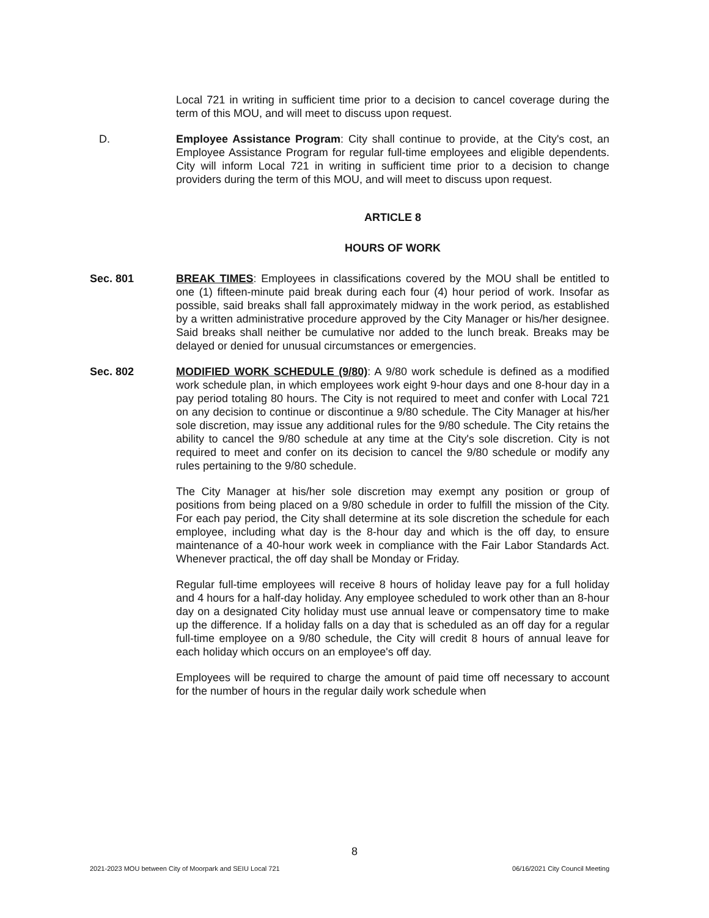Local 721 in writing in sufficient time prior to a decision to cancel coverage during the term of this MOU, and will meet to discuss upon request.
D. Employee Assistance Program: City shall continue to provide, at the City's cost, an Employee Assistance Program for regular full-time employees and eligible dependents. City will inform Local 721 in writing in sufficient time prior to a decision to change providers during the term of this MOU, and will meet to discuss upon request.
ARTICLE 8
HOURS OF WORK
Sec. 801 BREAK TIMES: Employees in classifications covered by the MOU shall be entitled to one (1) fifteen-minute paid break during each four (4) hour period of work. Insofar as possible, said breaks shall fall approximately midway in the work period, as established by a written administrative procedure approved by the City Manager or his/her designee. Said breaks shall neither be cumulative nor added to the lunch break. Breaks may be delayed or denied for unusual circumstances or emergencies.
Sec. 802 MODIFIED WORK SCHEDULE (9/80): A 9/80 work schedule is defined as a modified work schedule plan, in which employees work eight 9-hour days and one 8-hour day in a pay period totaling 80 hours. The City is not required to meet and confer with Local 721 on any decision to continue or discontinue a 9/80 schedule. The City Manager at his/her sole discretion, may issue any additional rules for the 9/80 schedule. The City retains the ability to cancel the 9/80 schedule at any time at the City's sole discretion. City is not required to meet and confer on its decision to cancel the 9/80 schedule or modify any rules pertaining to the 9/80 schedule.
The City Manager at his/her sole discretion may exempt any position or group of positions from being placed on a 9/80 schedule in order to fulfill the mission of the City. For each pay period, the City shall determine at its sole discretion the schedule for each employee, including what day is the 8-hour day and which is the off day, to ensure maintenance of a 40-hour work week in compliance with the Fair Labor Standards Act. Whenever practical, the off day shall be Monday or Friday.
Regular full-time employees will receive 8 hours of holiday leave pay for a full holiday and 4 hours for a half-day holiday. Any employee scheduled to work other than an 8-hour day on a designated City holiday must use annual leave or compensatory time to make up the difference. If a holiday falls on a day that is scheduled as an off day for a regular full-time employee on a 9/80 schedule, the City will credit 8 hours of annual leave for each holiday which occurs on an employee's off day.
Employees will be required to charge the amount of paid time off necessary to account for the number of hours in the regular daily work schedule when
8
2021-2023 MOU between City of Moorpark and SEIU Local 721 06/16/2021 City Council Meeting